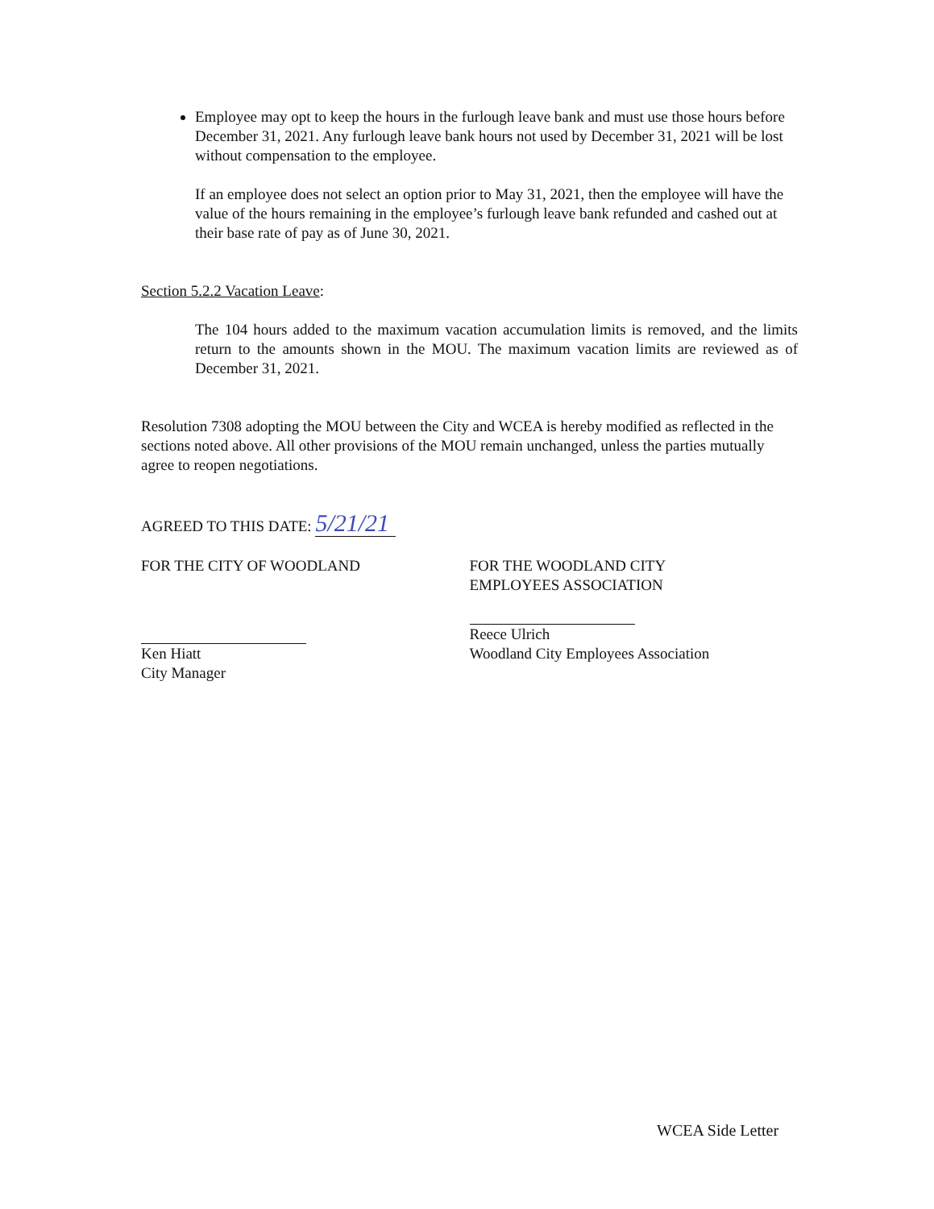Employee may opt to keep the hours in the furlough leave bank and must use those hours before December 31, 2021. Any furlough leave bank hours not used by December 31, 2021 will be lost without compensation to the employee.
If an employee does not select an option prior to May 31, 2021, then the employee will have the value of the hours remaining in the employee’s furlough leave bank refunded and cashed out at their base rate of pay as of June 30, 2021.
Section 5.2.2 Vacation Leave:
The 104 hours added to the maximum vacation accumulation limits is removed, and the limits return to the amounts shown in the MOU. The maximum vacation limits are reviewed as of December 31, 2021.
Resolution 7308 adopting the MOU between the City and WCEA is hereby modified as reflected in the sections noted above. All other provisions of the MOU remain unchanged, unless the parties mutually agree to reopen negotiations.
AGREED TO THIS DATE: 5/21/21
FOR THE CITY OF WOODLAND
Ken Hiatt
City Manager
FOR THE WOODLAND CITY
EMPLOYEES ASSOCIATION
Reece Ulrich
Woodland City Employees Association
WCEA Side Letter